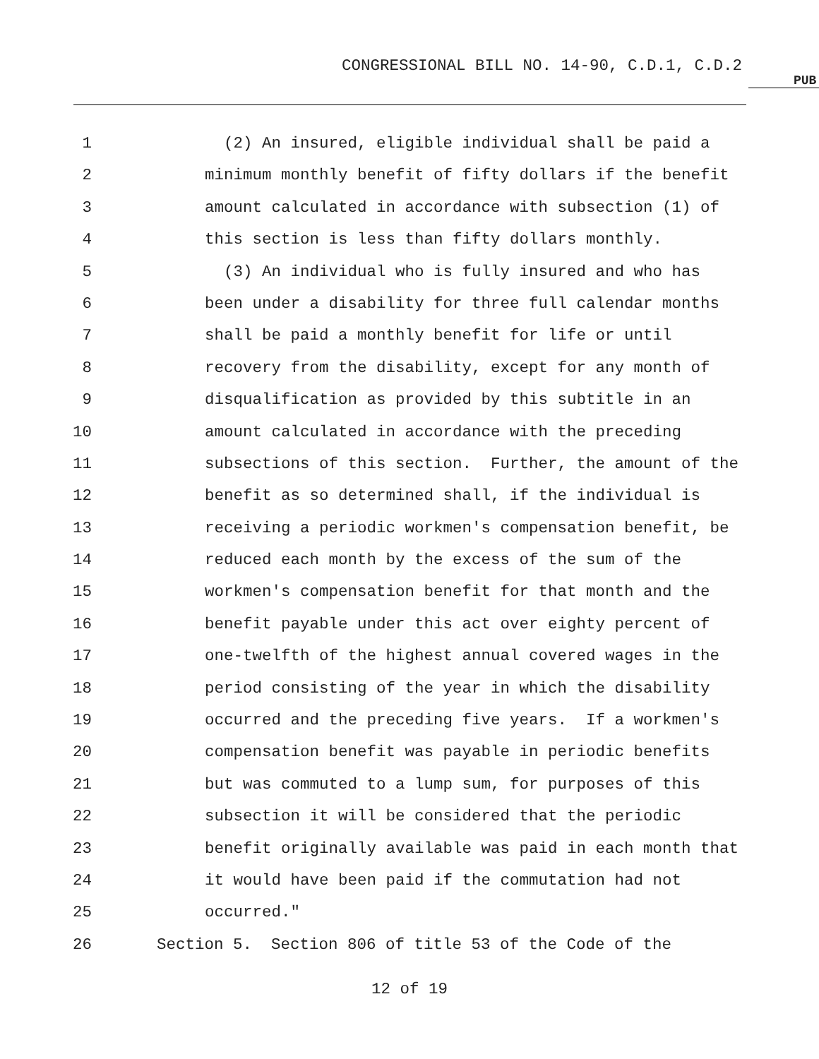CONGRESSIONAL BILL NO. 14-90, C.D.1, C.D.2
PUB
1 (2) An insured, eligible individual shall be paid a
2 minimum monthly benefit of fifty dollars if the benefit
3 amount calculated in accordance with subsection (1) of
4 this section is less than fifty dollars monthly.
5 (3) An individual who is fully insured and who has
6 been under a disability for three full calendar months
7 shall be paid a monthly benefit for life or until
8 recovery from the disability, except for any month of
9 disqualification as provided by this subtitle in an
10 amount calculated in accordance with the preceding
11 subsections of this section. Further, the amount of the
12 benefit as so determined shall, if the individual is
13 receiving a periodic workmen's compensation benefit, be
14 reduced each month by the excess of the sum of the
15 workmen's compensation benefit for that month and the
16 benefit payable under this act over eighty percent of
17 one-twelfth of the highest annual covered wages in the
18 period consisting of the year in which the disability
19 occurred and the preceding five years. If a workmen's
20 compensation benefit was payable in periodic benefits
21 but was commuted to a lump sum, for purposes of this
22 subsection it will be considered that the periodic
23 benefit originally available was paid in each month that
24 it would have been paid if the commutation had not
25 occurred."
26 Section 5. Section 806 of title 53 of the Code of the
12 of 19